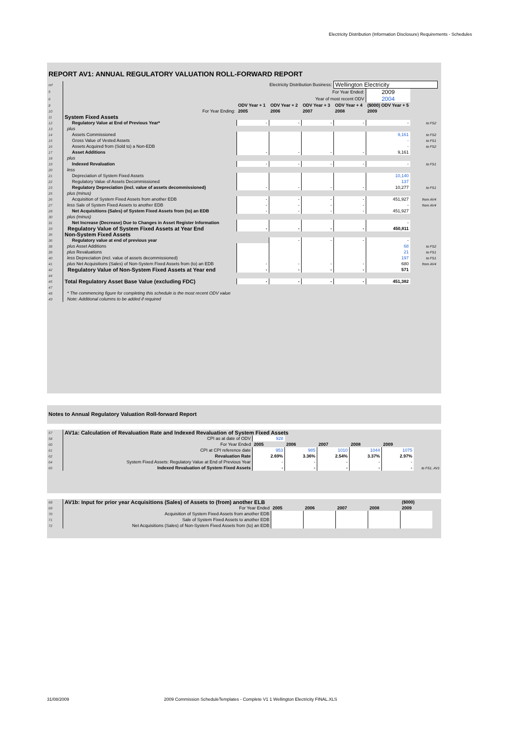Electricity Distribution (Information Disclosure) Requirements - Schedules
REPORT AV1: ANNUAL REGULATORY VALUATION ROLL-FORWARD REPORT
| ref | Electricity Distribution Business: | | | | Wellington Electricity | | | |
| 5 | For Year Ended: | | | | | 2009 | | |
| 6 | Year of most recent ODV | | | | | 2004 | | |
| 8 | | ODV Year + 1 | ODV Year + 2 | ODV Year + 3 | ODV Year + 4 | ($000) ODV Year + 5 | | |
| 10 | For Year Ending: | 2005 | 2006 | 2007 | 2008 | 2009 | | |
| 11 | System Fixed Assets | | | | | | | |
| 12 | Regulatory Value at End of Previous Year* | - | - | - | - | - | to FS2 | |
| 13 | plus | | | | | | | |
| 14 | Assets Commissioned | | | | | 9,161 | to FS2 | |
| 15 | Gross Value of Vested Assets | | | | | - | to FS1 | |
| 16 | Assets Acquired from (Sold to) a Non-EDB | | | | | - | to FS2 | |
| 17 | Asset Additions | - | - | - | - | 9,161 | | |
| 18 | plus | | | | | | | |
| 19 | Indexed Revaluation | - | - | - | - | - | to FS1 | |
| 20 | less | | | | | | | |
| 21 | Depreciation of System Fixed Assets | | | | | 10,140 | | |
| 22 | Regulatory Value of Assets Decommissioned | | | | | 137 | | |
| 23 | Regulatory Depreciation (incl. value of assets decommissioned) | - | - | - | - | 10,277 | to FS1 | |
| 25 | plus (minus) | | | | | | | |
| 26 | Acquisition of System Fixed Assets from another EDB | - | - | - | - | 451,927 | from AV4 | |
| 27 | less Sale of System Fixed Assets to another EDB | - | - | - | - | - | from AV4 | |
| 28 | Net Acquisitions (Sales) of System Fixed Assets from (to) an EDB | - | - | - | - | 451,927 | | |
| 30 | plus (minus) | | | | | | | |
| 31 | Net Increase (Decrease) Due to Changes in Asset Register Information | | | | | - | | |
| 33 | Regulatory Value of System Fixed Assets at Year End | - | - | - | - | 450,811 | | |
| 35 | Non-System Fixed Assets | | | | | | | |
| 36 | Regulatory value at end of previous year | | - | - | - | - | | |
| 38 | plus Asset Additions | | | | | 68 | to FS2 | |
| 39 | plus Revaluations | | | | | 21 | to FS1 | |
| 40 | less Depreciation (incl. value of assets decommissioned) | | | | | 197 | to FS1 | |
| 41 | plus Net Acquisitions (Sales) of Non-System Fixed Assets from (to) an EDB | - | - | - | - | 680 | from AV4 | |
| 42 | Regulatory Value of Non-System Fixed Assets at Year end | - | - | - | - | 571 | | |
| 44 | | | | | | | | |
| 45 | Total Regulatory Asset Base Value (excluding FDC) | - | - | - | - | 451,382 | | |
| 47 | | | | | | | | |
| 48 | * The commencing figure for completing this schedule is the most recent ODV value | | | | | | | |
| 49 | Note: Additional columns to be added if required | | | | | | | |
Notes to Annual Regulatory Valuation Roll-forward Report
| 57 | AV1a: Calculation of Revaluation Rate and Indexed Revaluation of System Fixed Assets | | | | | | |
| 58 | CPI as at date of ODV | 928 | | | | | |
| 60 | For Year Ended | 2005 | 2006 | 2007 | 2008 | 2009 | |
| 61 | CPI at CPI reference date | 953 | 985 | 1010 | 1044 | 1075 | |
| 62 | Revaluation Rate | 2.69% | 3.36% | 2.54% | 3.37% | 2.97% | |
| 64 | System Fixed Assets: Regulatory Value at End of Previous Year | - | - | - | - | - | |
| 65 | Indexed Revaluation of System Fixed Assets | - | - | - | - | - | to FS1, AV1 |
| 68 | AV1b: Input for prior year Acquisitions (Sales) of Assets to (from) another ELB | | | | | ($000) | | |
| 69 | For Year Ended | 2005 | 2006 | 2007 | 2008 | 2009 | | |
| 70 | Acquisition of System Fixed Assets from another EDB | | | | | | | |
| 71 | Sale of System Fixed Assets to another EDB | | | | | | | |
| 72 | Net Acquisitions (Sales) of Non-System Fixed Assets from (to) an EDB | | | | | | | |
31/08/2009
2009 Commission ScheduleTemplates - Complete V1 1 Wellington Electricity FINAL.XLS